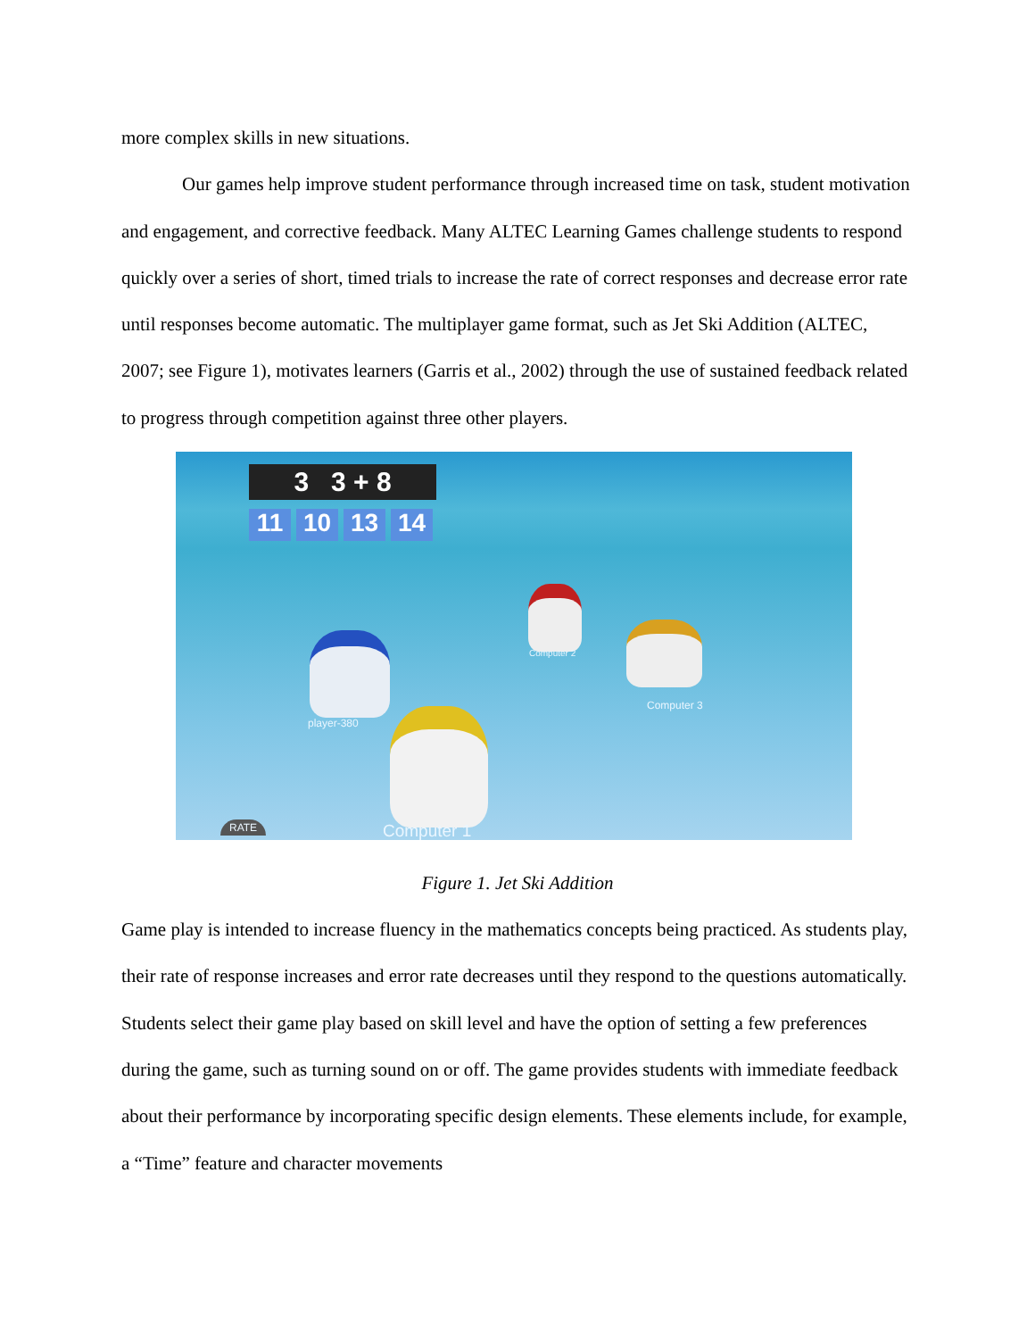more complex skills in new situations.
Our games help improve student performance through increased time on task, student motivation and engagement, and corrective feedback. Many ALTEC Learning Games challenge students to respond quickly over a series of short, timed trials to increase the rate of correct responses and decrease error rate until responses become automatic. The multiplayer game format, such as Jet Ski Addition (ALTEC, 2007; see Figure 1), motivates learners (Garris et al., 2002) through the use of sustained feedback related to progress through competition against three other players.
3 3 + 8
11 10 13 14
player-380
Computer 2
Computer 3
Computer 1
RATE
Figure 1. Jet Ski Addition
Game play is intended to increase fluency in the mathematics concepts being practiced. As students play, their rate of response increases and error rate decreases until they respond to the questions automatically. Students select their game play based on skill level and have the option of setting a few preferences during the game, such as turning sound on or off. The game provides students with immediate feedback about their performance by incorporating specific design elements. These elements include, for example, a “Time” feature and character movements